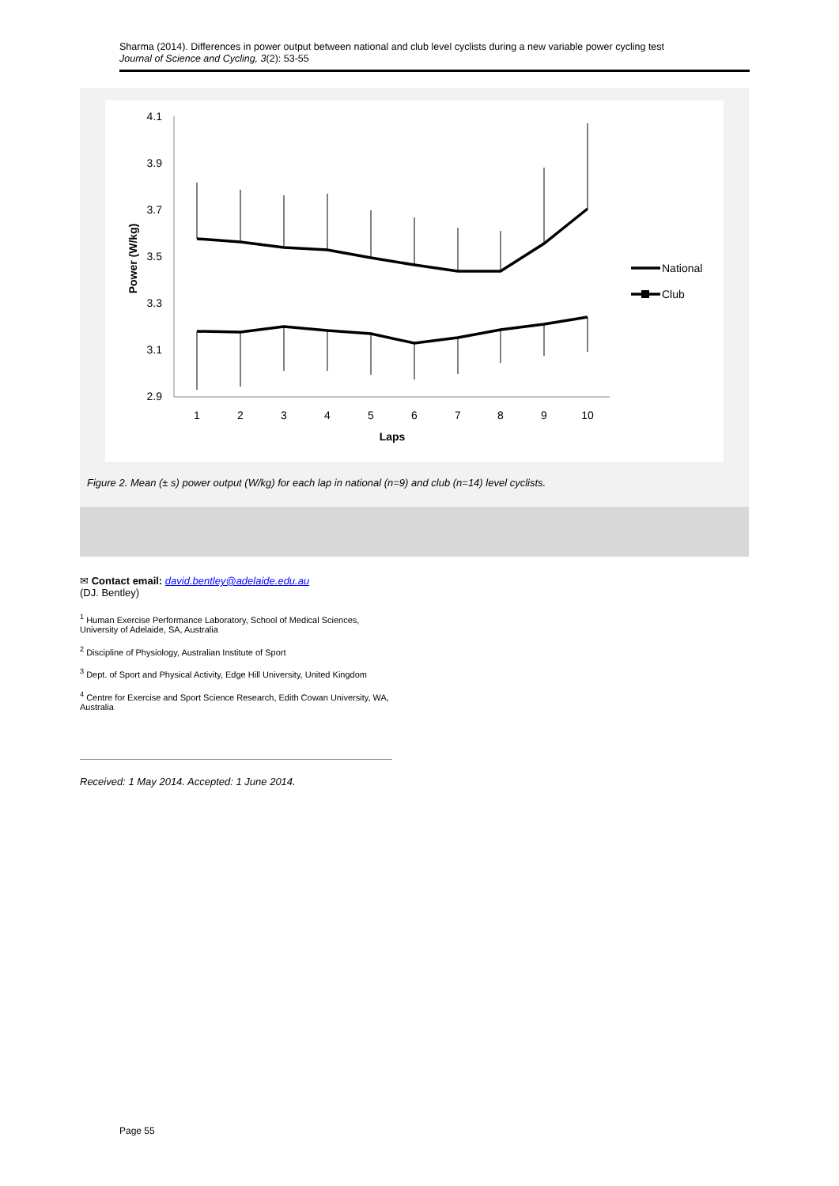Sharma (2014). Differences in power output between national and club level cyclists during a new variable power cycling test
Journal of Science and Cycling, 3(2): 53-55
4.1
3.9
3.7
3.5
3.3
3.1
2.9
1
2
3
4
5
6
7
8
9
10
Laps
Power (W/kg)
National
Club
Figure 2. Mean (± s) power output (W/kg) for each lap in national (n=9) and club (n=14) level cyclists.
✉ Contact email: david.bentley@adelaide.edu.au
(DJ. Bentley)
<sup>1</sup> Human Exercise Performance Laboratory, School of Medical Sciences, University of Adelaide, SA, Australia
<sup>2</sup> Discipline of Physiology, Australian Institute of Sport
<sup>3</sup> Dept. of Sport and Physical Activity, Edge Hill University, United Kingdom
<sup>4</sup> Centre for Exercise and Sport Science Research, Edith Cowan University, WA, Australia
Received: 1 May 2014. Accepted: 1 June 2014.
Page 55